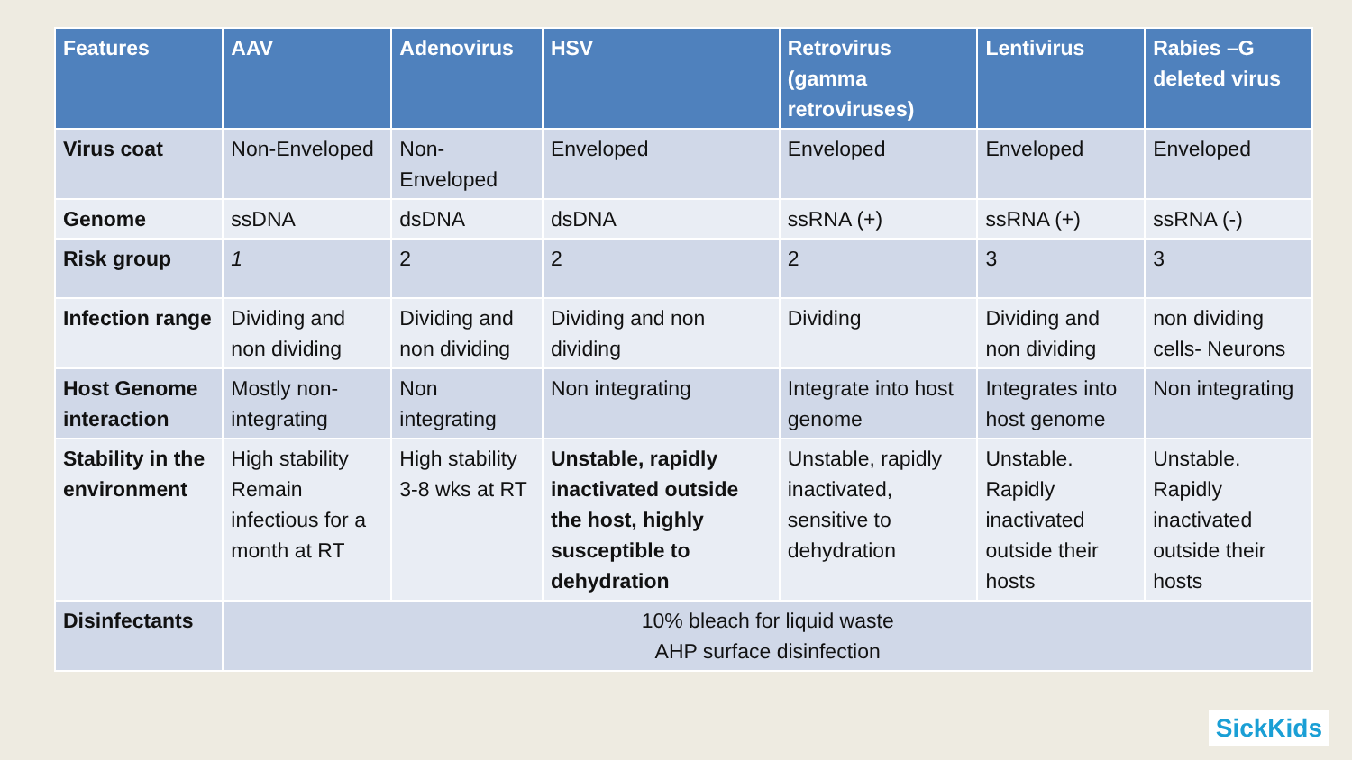| Features | AAV | Adenovirus | HSV | Retrovirus (gamma retroviruses) | Lentivirus | Rabies –G deleted virus |
| --- | --- | --- | --- | --- | --- | --- |
| Virus coat | Non-Enveloped | Non-Enveloped | Enveloped | Enveloped | Enveloped | Enveloped |
| Genome | ssDNA | dsDNA | dsDNA | ssRNA (+) | ssRNA (+) | ssRNA (-) |
| Risk group | 1 | 2 | 2 | 2 | 3 | 3 |
| Infection range | Dividing and non dividing | Dividing and non dividing | Dividing and non dividing | Dividing | Dividing and non dividing | non dividing cells- Neurons |
| Host Genome interaction | Mostly non-integrating | Non integrating | Non integrating | Integrate into host genome | Integrates into host genome | Non integrating |
| Stability in the environment | High stability Remain infectious for a month at RT | High stability 3-8 wks at RT | Unstable, rapidly inactivated outside the host, highly susceptible to dehydration | Unstable, rapidly inactivated, sensitive to dehydration | Unstable. Rapidly inactivated outside their hosts | Unstable. Rapidly inactivated outside their hosts |
| Disinfectants | 10% bleach for liquid waste AHP surface disinfection | | | | | |
SickKids